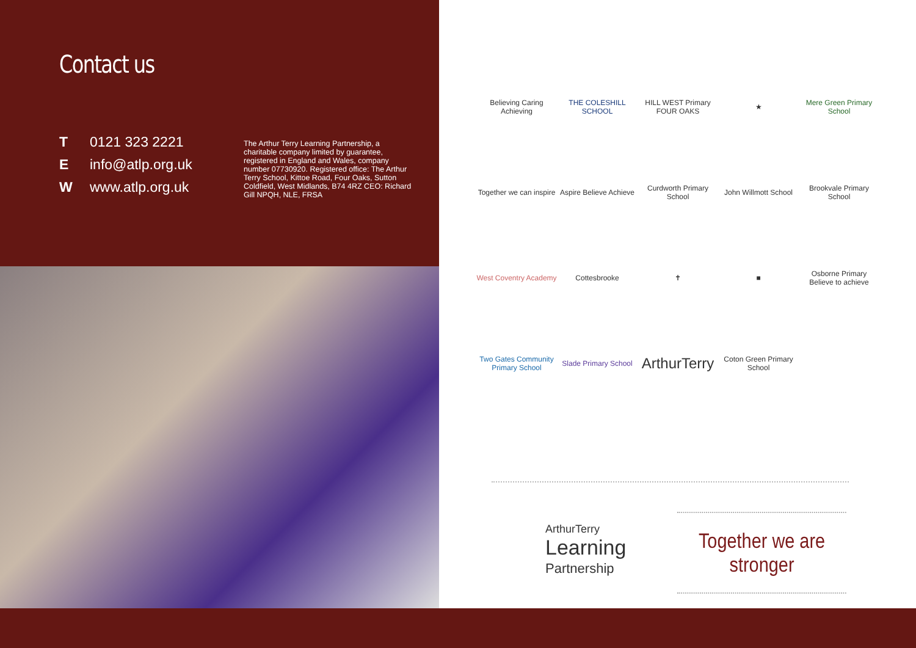Contact us
T 0121 323 2221
Einfo@atlp.org.uk
Wwww.atlp.org.uk
The Arthur Terry Learning Partnership, a charitable company limited by guarantee, registered in England and Wales, company number 07730920. Registered office: The Arthur Terry School, Kittoe Road, Four Oaks, Sutton Coldfield, West Midlands, B74 4RZ CEO: Richard Gill NPQH, NLE, FRSA
Believing Caring Achieving
THE COLESHILL SCHOOL
HILL WEST Primary FOUR OAKS
★
Mere Green Primary School
Together we can inspire
Aspire Believe Achieve
Curdworth Primary School
John Willmott School
Brookvale Primary School
West Coventry Academy
Cottesbrooke
✝
■
Osborne Primary Believe to achieve
Two Gates Community Primary School
Slade Primary School
ArthurTerry
Coton Green Primary School
ArthurTerry
Learning
Partnership
Together we are stronger